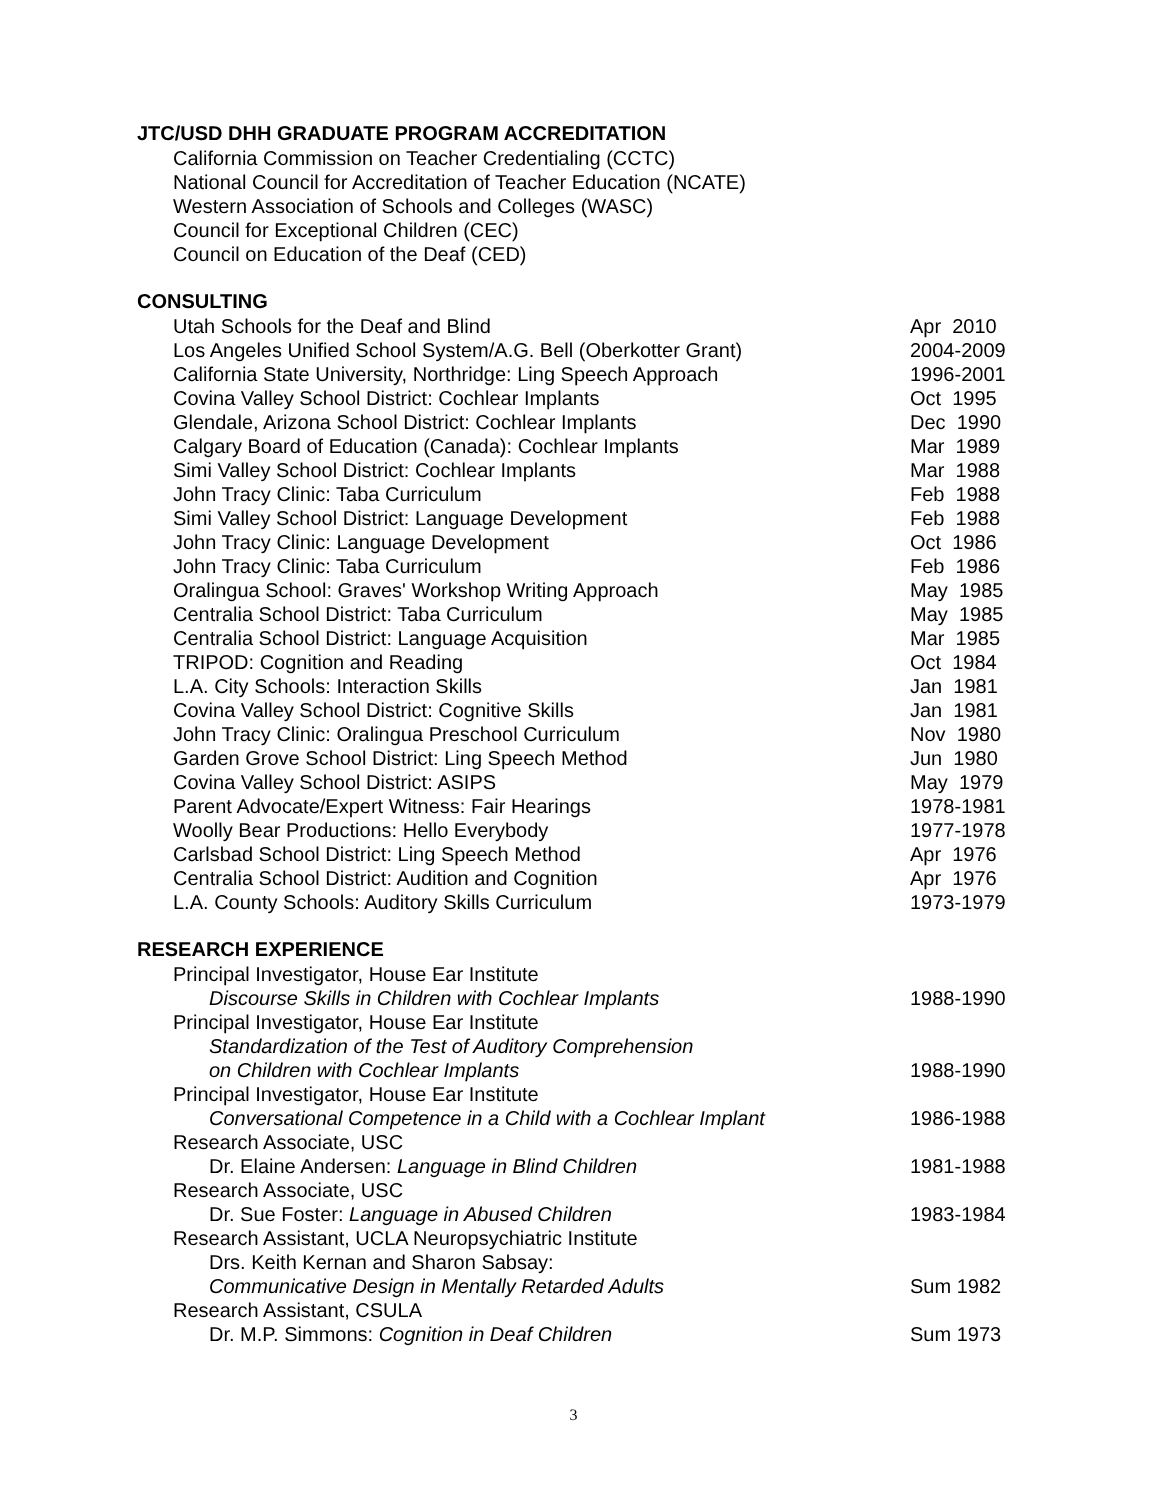JTC/USD DHH GRADUATE PROGRAM ACCREDITATION
California Commission on Teacher Credentialing (CCTC)
National Council for Accreditation of Teacher Education (NCATE)
Western Association of Schools and Colleges (WASC)
Council for Exceptional Children (CEC)
Council on Education of the Deaf (CED)
CONSULTING
Utah Schools for the Deaf and Blind Apr 2010
Los Angeles Unified School System/A.G. Bell (Oberkotter Grant) 2004-2009
California State University, Northridge: Ling Speech Approach 1996-2001
Covina Valley School District: Cochlear Implants Oct 1995
Glendale, Arizona School District: Cochlear Implants Dec 1990
Calgary Board of Education (Canada): Cochlear Implants Mar 1989
Simi Valley School District: Cochlear Implants Mar 1988
John Tracy Clinic: Taba Curriculum Feb 1988
Simi Valley School District: Language Development Feb 1988
John Tracy Clinic: Language Development Oct 1986
John Tracy Clinic: Taba Curriculum Feb 1986
Oralingua School: Graves' Workshop Writing Approach May 1985
Centralia School District: Taba Curriculum May 1985
Centralia School District: Language Acquisition Mar 1985
TRIPOD: Cognition and Reading Oct 1984
L.A. City Schools: Interaction Skills Jan 1981
Covina Valley School District: Cognitive Skills Jan 1981
John Tracy Clinic: Oralingua Preschool Curriculum Nov 1980
Garden Grove School District: Ling Speech Method Jun 1980
Covina Valley School District: ASIPS May 1979
Parent Advocate/Expert Witness: Fair Hearings 1978-1981
Woolly Bear Productions: Hello Everybody 1977-1978
Carlsbad School District: Ling Speech Method Apr 1976
Centralia School District: Audition and Cognition Apr 1976
L.A. County Schools: Auditory Skills Curriculum 1973-1979
RESEARCH EXPERIENCE
Principal Investigator, House Ear Institute
Discourse Skills in Children with Cochlear Implants 1988-1990
Principal Investigator, House Ear Institute
Standardization of the Test of Auditory Comprehension
on Children with Cochlear Implants 1988-1990
Principal Investigator, House Ear Institute
Conversational Competence in a Child with a Cochlear Implant 1986-1988
Research Associate, USC
Dr. Elaine Andersen: Language in Blind Children 1981-1988
Research Associate, USC
Dr. Sue Foster: Language in Abused Children 1983-1984
Research Assistant, UCLA Neuropsychiatric Institute
Drs. Keith Kernan and Sharon Sabsay:
Communicative Design in Mentally Retarded Adults Sum 1982
Research Assistant, CSULA
Dr. M.P. Simmons: Cognition in Deaf Children Sum 1973
3